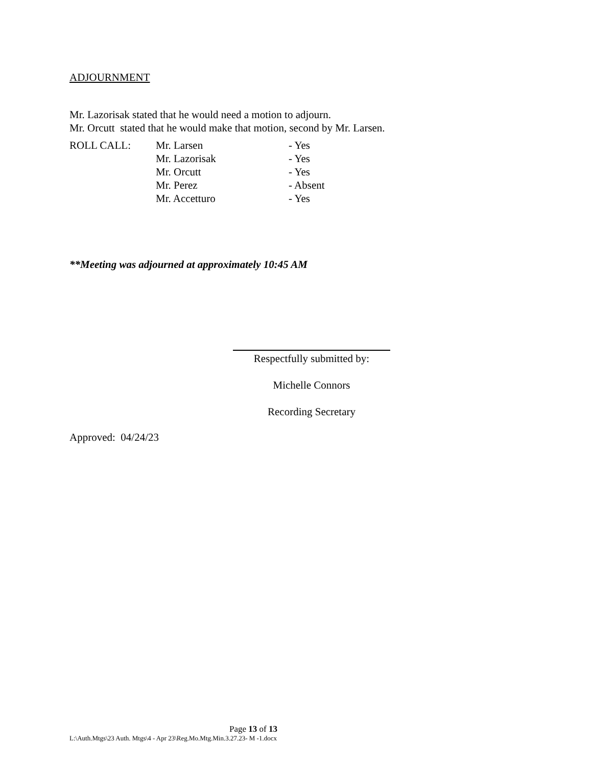ADJOURNMENT
Mr. Lazorisak stated that he would need a motion to adjourn.
Mr. Orcutt stated that he would make that motion, second by Mr. Larsen.
| ROLL CALL: | Mr. Larsen | - Yes |
| | Mr. Lazorisak | - Yes |
| | Mr. Orcutt | - Yes |
| | Mr. Perez | - Absent |
| | Mr. Accetturo | - Yes |
**Meeting was adjourned at approximately 10:45 AM
Respectfully submitted by:
Michelle Connors
Recording Secretary
Approved: 04/24/23
Page 13 of 13
L:\Auth.Mtgs\23 Auth. Mtgs\4 - Apr 23\Reg.Mo.Mtg.Min.3.27.23- M -1.docx